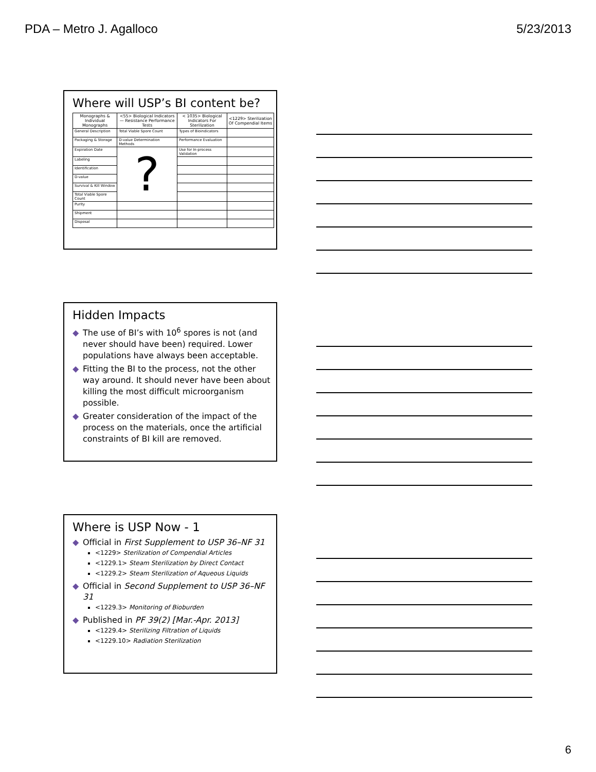PDA – Metro J. Agalloco 5/23/2013
Where will USP’s BI content be?
| Monographs & Individual Monographs | <55> Biological Indicators— Resistance Performance Tests | < 1035> Biological Indicators For Sterilization | <1229> Sterilization Of Compendial Items |
| --- | --- | --- | --- |
| General Description | Total Viable Spore Count | Types of Bioindicators | |
| Packaging & Storage | D-value Determination Methods | Performance Evaluation | |
| Expiration Date | ? | Use for In-process Validation | |
| Labeling | | | |
| Identification | | | |
| D-value | | | |
| Survival & Kill Window | | | |
| Total Viable Spore Count | | | |
| Purity | | | |
| Shipment | | | |
| Disposal | | | |
Hidden Impacts
◆ The use of BI’s with 10<sup>6</sup> spores is not (and never should have been) required. Lower populations have always been acceptable.
◆ Fitting the BI to the process, not the other way around. It should never have been about killing the most difficult microorganism possible.
◆ Greater consideration of the impact of the process on the materials, once the artificial constraints of BI kill are removed.
Where is USP Now - 1
◆ Official in First Supplement to USP 36–NF 31
<1229> Sterilization of Compendial Articles
<1229.1> Steam Sterilization by Direct Contact
<1229.2> Steam Sterilization of Aqueous Liquids
◆ Official in Second Supplement to USP 36–NF 31
<1229.3> Monitoring of Bioburden
◆ Published in PF 39(2) [Mar.-Apr. 2013]
<1229.4> Sterilizing Filtration of Liquids
<1229.10> Radiation Sterilization
6